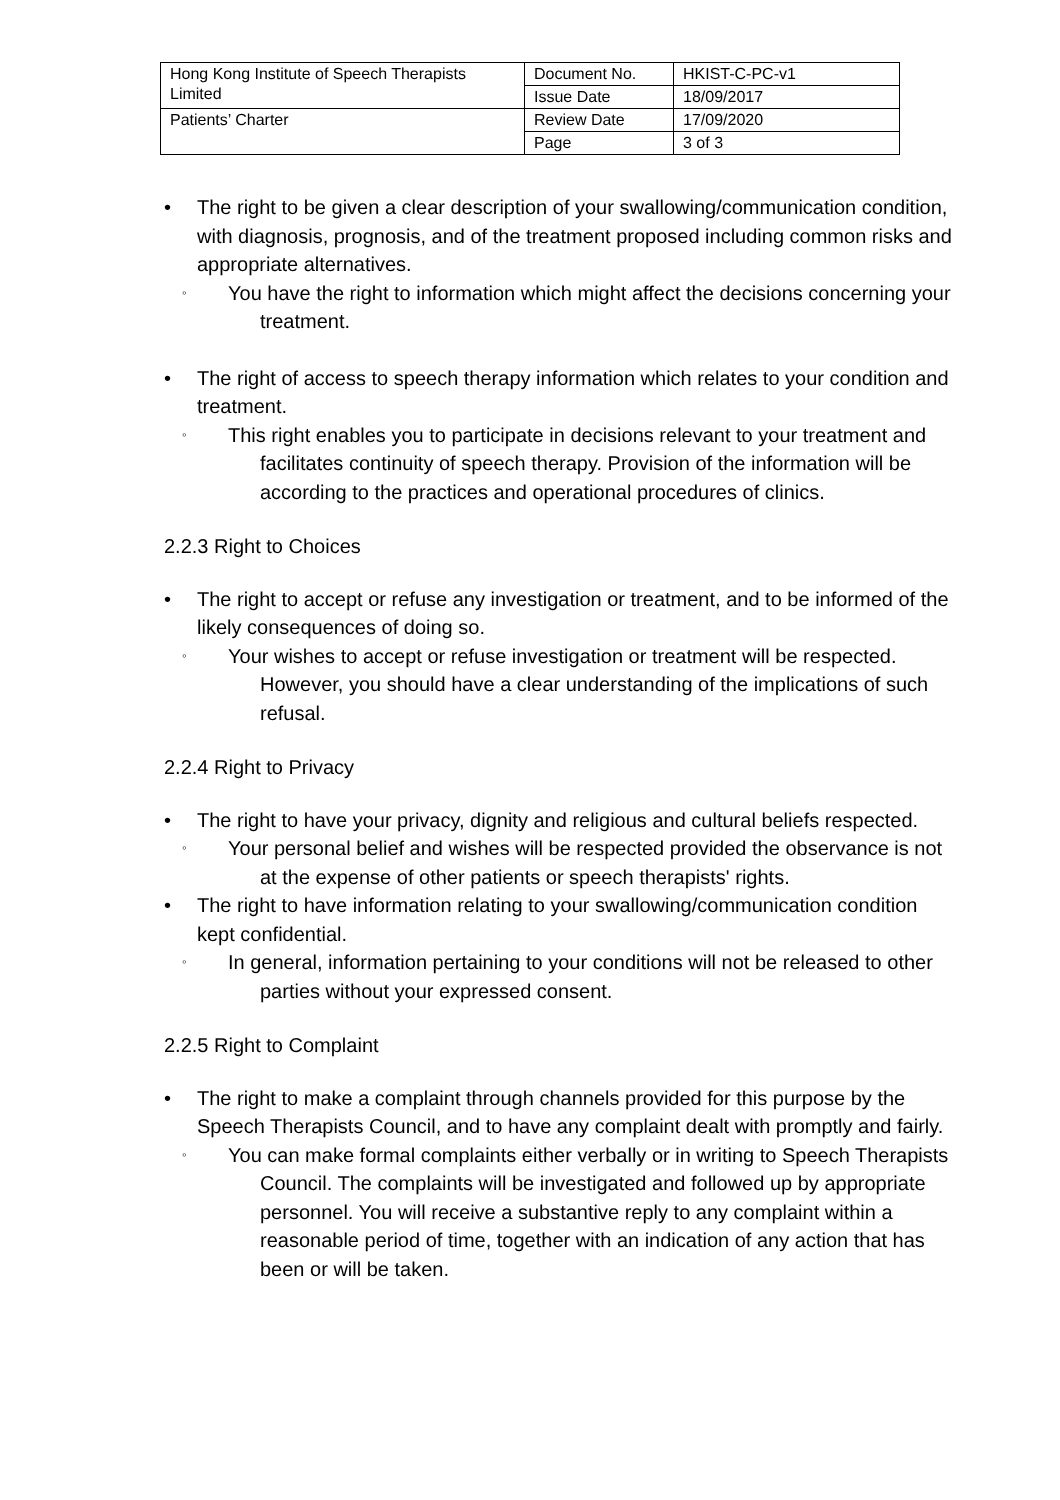| Hong Kong Institute of Speech Therapists Limited | Document No. | HKIST-C-PC-v1 |
| | Issue Date | 18/09/2017 |
| Patients’ Charter | Review Date | 17/09/2020 |
| | Page | 3 of 3 |
• The right to be given a clear description of your swallowing/communication condition, with diagnosis, prognosis, and of the treatment proposed including common risks and appropriate alternatives.
◦
You have the right to information which might affect the decisions concerning your treatment.
• The right of access to speech therapy information which relates to your condition and treatment.
◦
This right enables you to participate in decisions relevant to your treatment and facilitates continuity of speech therapy. Provision of the information will be according to the practices and operational procedures of clinics.
2.2.3 Right to Choices
• The right to accept or refuse any investigation or treatment, and to be informed of the likely consequences of doing so.
◦
Your wishes to accept or refuse investigation or treatment will be respected. However, you should have a clear understanding of the implications of such refusal.
2.2.4 Right to Privacy
• The right to have your privacy, dignity and religious and cultural beliefs respected.
◦
Your personal belief and wishes will be respected provided the observance is not at the expense of other patients or speech therapists' rights.
• The right to have information relating to your swallowing/communication condition kept confidential.
◦
In general, information pertaining to your conditions will not be released to other parties without your expressed consent.
2.2.5 Right to Complaint
• The right to make a complaint through channels provided for this purpose by the Speech Therapists Council, and to have any complaint dealt with promptly and fairly.
◦
You can make formal complaints either verbally or in writing to Speech Therapists Council. The complaints will be investigated and followed up by appropriate personnel. You will receive a substantive reply to any complaint within a reasonable period of time, together with an indication of any action that has been or will be taken.